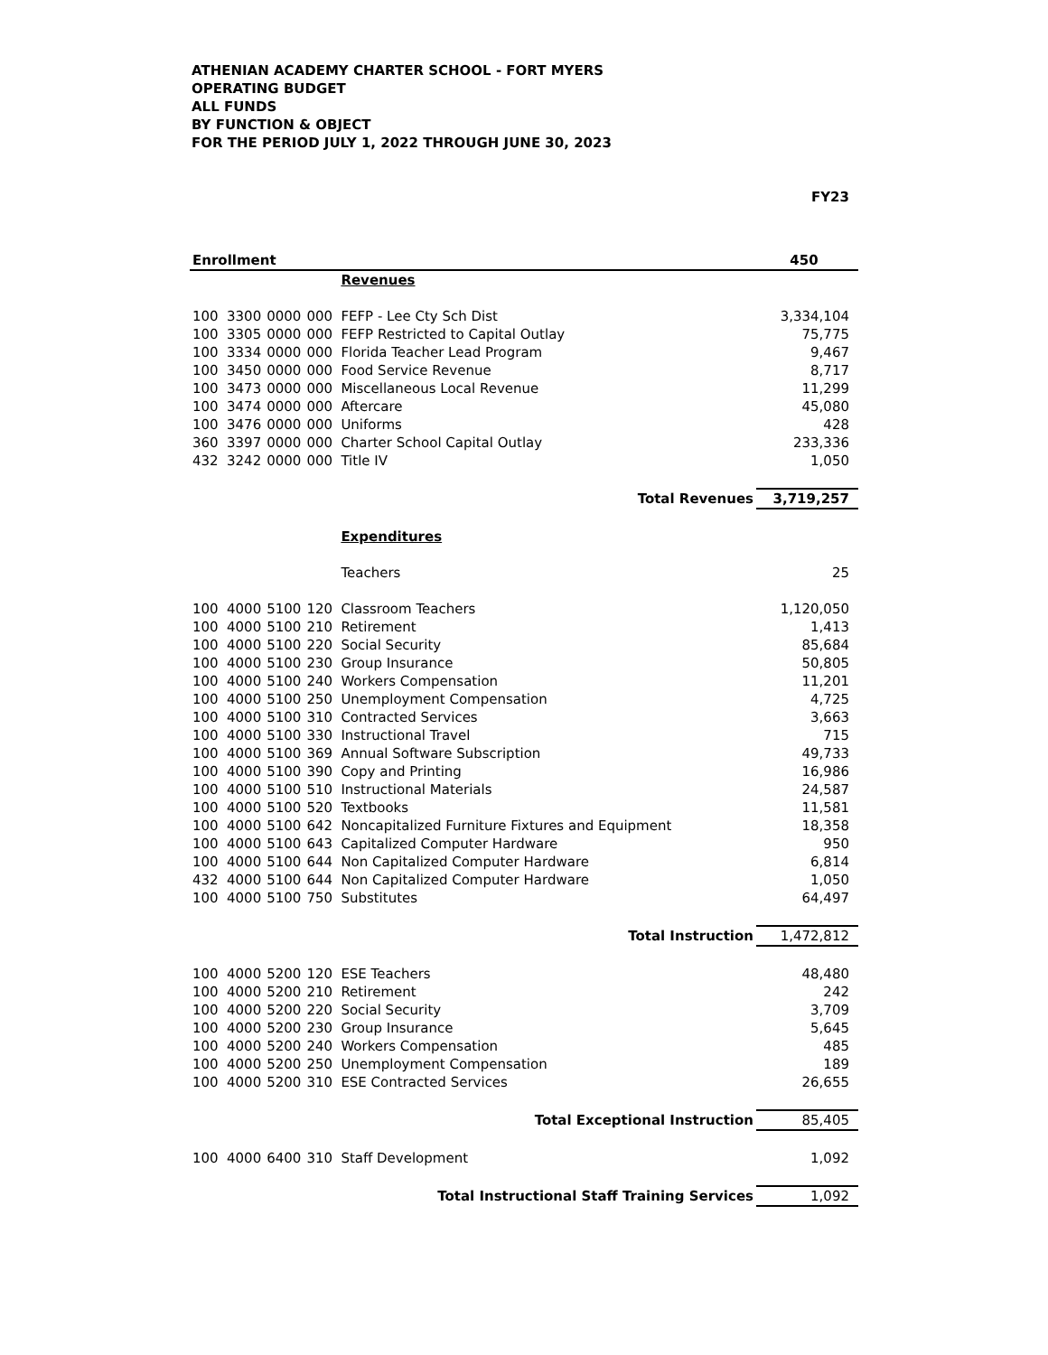ATHENIAN ACADEMY CHARTER SCHOOL - FORT MYERS
OPERATING BUDGET
ALL FUNDS
BY FUNCTION & OBJECT
FOR THE PERIOD JULY 1, 2022 THROUGH JUNE 30, 2023
| | | | | | FY23 |
| Enrollment | | | | | 450 |
| | | | | Revenues | |
| 100 | 3300 | 0000 | 000 | FEFP - Lee Cty Sch Dist | 3,334,104 |
| 100 | 3305 | 0000 | 000 | FEFP Restricted to Capital Outlay | 75,775 |
| 100 | 3334 | 0000 | 000 | Florida Teacher Lead Program | 9,467 |
| 100 | 3450 | 0000 | 000 | Food Service Revenue | 8,717 |
| 100 | 3473 | 0000 | 000 | Miscellaneous Local Revenue | 11,299 |
| 100 | 3474 | 0000 | 000 | Aftercare | 45,080 |
| 100 | 3476 | 0000 | 000 | Uniforms | 428 |
| 360 | 3397 | 0000 | 000 | Charter School Capital Outlay | 233,336 |
| 432 | 3242 | 0000 | 000 | Title IV | 1,050 |
| Total Revenues | | | | | 3,719,257 |
| | | | | Expenditures | |
| | | | | Teachers | 25 |
| 100 | 4000 | 5100 | 120 | Classroom Teachers | 1,120,050 |
| 100 | 4000 | 5100 | 210 | Retirement | 1,413 |
| 100 | 4000 | 5100 | 220 | Social Security | 85,684 |
| 100 | 4000 | 5100 | 230 | Group Insurance | 50,805 |
| 100 | 4000 | 5100 | 240 | Workers Compensation | 11,201 |
| 100 | 4000 | 5100 | 250 | Unemployment Compensation | 4,725 |
| 100 | 4000 | 5100 | 310 | Contracted Services | 3,663 |
| 100 | 4000 | 5100 | 330 | Instructional Travel | 715 |
| 100 | 4000 | 5100 | 369 | Annual Software Subscription | 49,733 |
| 100 | 4000 | 5100 | 390 | Copy and Printing | 16,986 |
| 100 | 4000 | 5100 | 510 | Instructional Materials | 24,587 |
| 100 | 4000 | 5100 | 520 | Textbooks | 11,581 |
| 100 | 4000 | 5100 | 642 | Noncapitalized Furniture Fixtures and Equipment | 18,358 |
| 100 | 4000 | 5100 | 643 | Capitalized Computer Hardware | 950 |
| 100 | 4000 | 5100 | 644 | Non Capitalized Computer Hardware | 6,814 |
| 432 | 4000 | 5100 | 644 | Non Capitalized Computer Hardware | 1,050 |
| 100 | 4000 | 5100 | 750 | Substitutes | 64,497 |
| Total Instruction | | | | | 1,472,812 |
| 100 | 4000 | 5200 | 120 | ESE Teachers | 48,480 |
| 100 | 4000 | 5200 | 210 | Retirement | 242 |
| 100 | 4000 | 5200 | 220 | Social Security | 3,709 |
| 100 | 4000 | 5200 | 230 | Group Insurance | 5,645 |
| 100 | 4000 | 5200 | 240 | Workers Compensation | 485 |
| 100 | 4000 | 5200 | 250 | Unemployment Compensation | 189 |
| 100 | 4000 | 5200 | 310 | ESE Contracted Services | 26,655 |
| Total Exceptional Instruction | | | | | 85,405 |
| 100 | 4000 | 6400 | 310 | Staff Development | 1,092 |
| Total Instructional Staff Training Services | | | | | 1,092 |